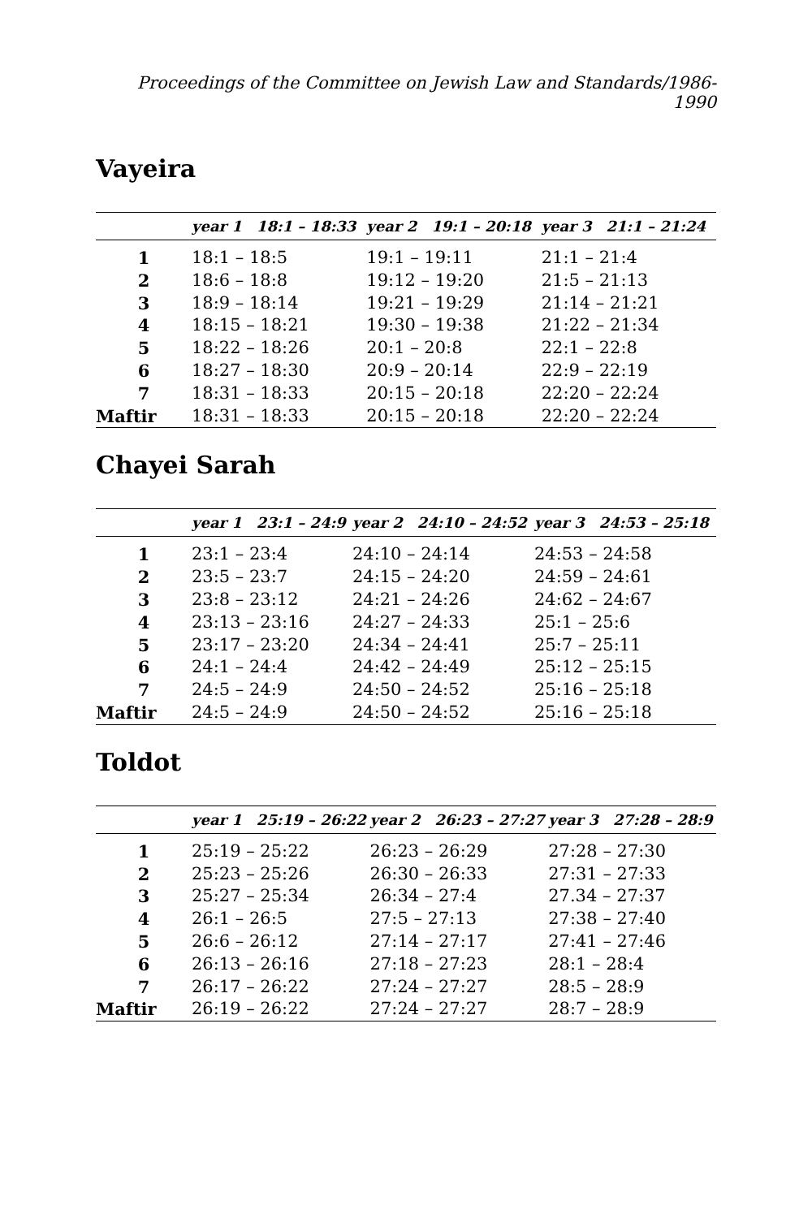Proceedings of the Committee on Jewish Law and Standards/1986-1990
Vayeira
| | year 1 18:1 – 18:33 | year 2 19:1 – 20:18 | year 3 21:1 – 21:24 |
| --- | --- | --- | --- |
| 1 | 18:1 – 18:5 | 19:1 – 19:11 | 21:1 – 21:4 |
| 2 | 18:6 – 18:8 | 19:12 – 19:20 | 21:5 – 21:13 |
| 3 | 18:9 – 18:14 | 19:21 – 19:29 | 21:14 – 21:21 |
| 4 | 18:15 – 18:21 | 19:30 – 19:38 | 21:22 – 21:34 |
| 5 | 18:22 – 18:26 | 20:1 – 20:8 | 22:1 – 22:8 |
| 6 | 18:27 – 18:30 | 20:9 – 20:14 | 22:9 – 22:19 |
| 7 | 18:31 – 18:33 | 20:15 – 20:18 | 22:20 – 22:24 |
| Maftir | 18:31 – 18:33 | 20:15 – 20:18 | 22:20 – 22:24 |
Chayei Sarah
| | year 1 23:1 – 24:9 | year 2 24:10 – 24:52 | year 3 24:53 – 25:18 |
| --- | --- | --- | --- |
| 1 | 23:1 – 23:4 | 24:10 – 24:14 | 24:53 – 24:58 |
| 2 | 23:5 – 23:7 | 24:15 – 24:20 | 24:59 – 24:61 |
| 3 | 23:8 – 23:12 | 24:21 – 24:26 | 24:62 – 24:67 |
| 4 | 23:13 – 23:16 | 24:27 – 24:33 | 25:1 – 25:6 |
| 5 | 23:17 – 23:20 | 24:34 – 24:41 | 25:7 – 25:11 |
| 6 | 24:1 – 24:4 | 24:42 – 24:49 | 25:12 – 25:15 |
| 7 | 24:5 – 24:9 | 24:50 – 24:52 | 25:16 – 25:18 |
| Maftir | 24:5 – 24:9 | 24:50 – 24:52 | 25:16 – 25:18 |
Toldot
| | year 1 25:19 – 26:22 | year 2 26:23 – 27:27 | year 3 27:28 – 28:9 |
| --- | --- | --- | --- |
| 1 | 25:19 – 25:22 | 26:23 – 26:29 | 27:28 – 27:30 |
| 2 | 25:23 – 25:26 | 26:30 – 26:33 | 27:31 – 27:33 |
| 3 | 25:27 – 25:34 | 26:34 – 27:4 | 27.34 – 27:37 |
| 4 | 26:1 – 26:5 | 27:5 – 27:13 | 27:38 – 27:40 |
| 5 | 26:6 – 26:12 | 27:14 – 27:17 | 27:41 – 27:46 |
| 6 | 26:13 – 26:16 | 27:18 – 27:23 | 28:1 – 28:4 |
| 7 | 26:17 – 26:22 | 27:24 – 27:27 | 28:5 – 28:9 |
| Maftir | 26:19 – 26:22 | 27:24 – 27:27 | 28:7 – 28:9 |